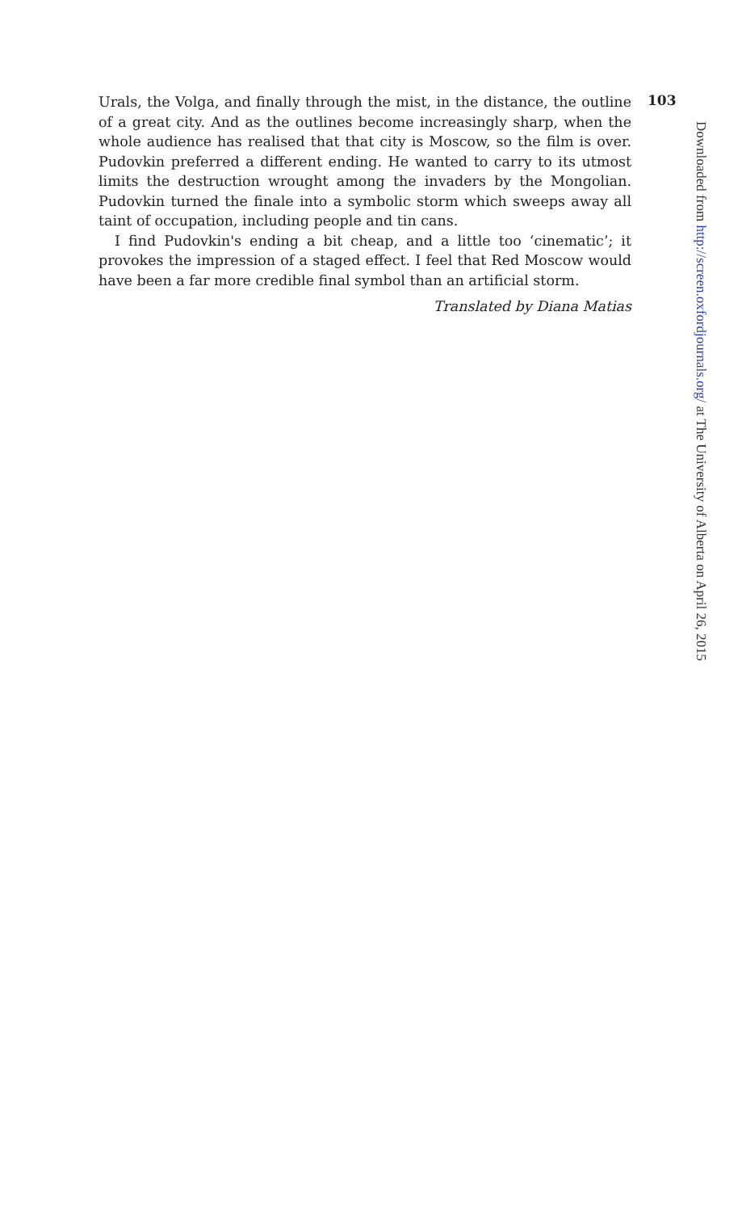103
Urals, the Volga, and finally through the mist, in the distance, the outline of a great city. And as the outlines become increasingly sharp, when the whole audience has realised that that city is Moscow, so the film is over. Pudovkin preferred a different ending. He wanted to carry to its utmost limits the destruction wrought among the invaders by the Mongolian. Pudovkin turned the finale into a symbolic storm which sweeps away all taint of occupation, including people and tin cans.
I find Pudovkin's ending a bit cheap, and a little too ‘cinematic’; it provokes the impression of a staged effect. I feel that Red Moscow would have been a far more credible final symbol than an artificial storm.
Translated by Diana Matias
Downloaded from http://screen.oxfordjournals.org/ at The University of Alberta on April 26, 2015